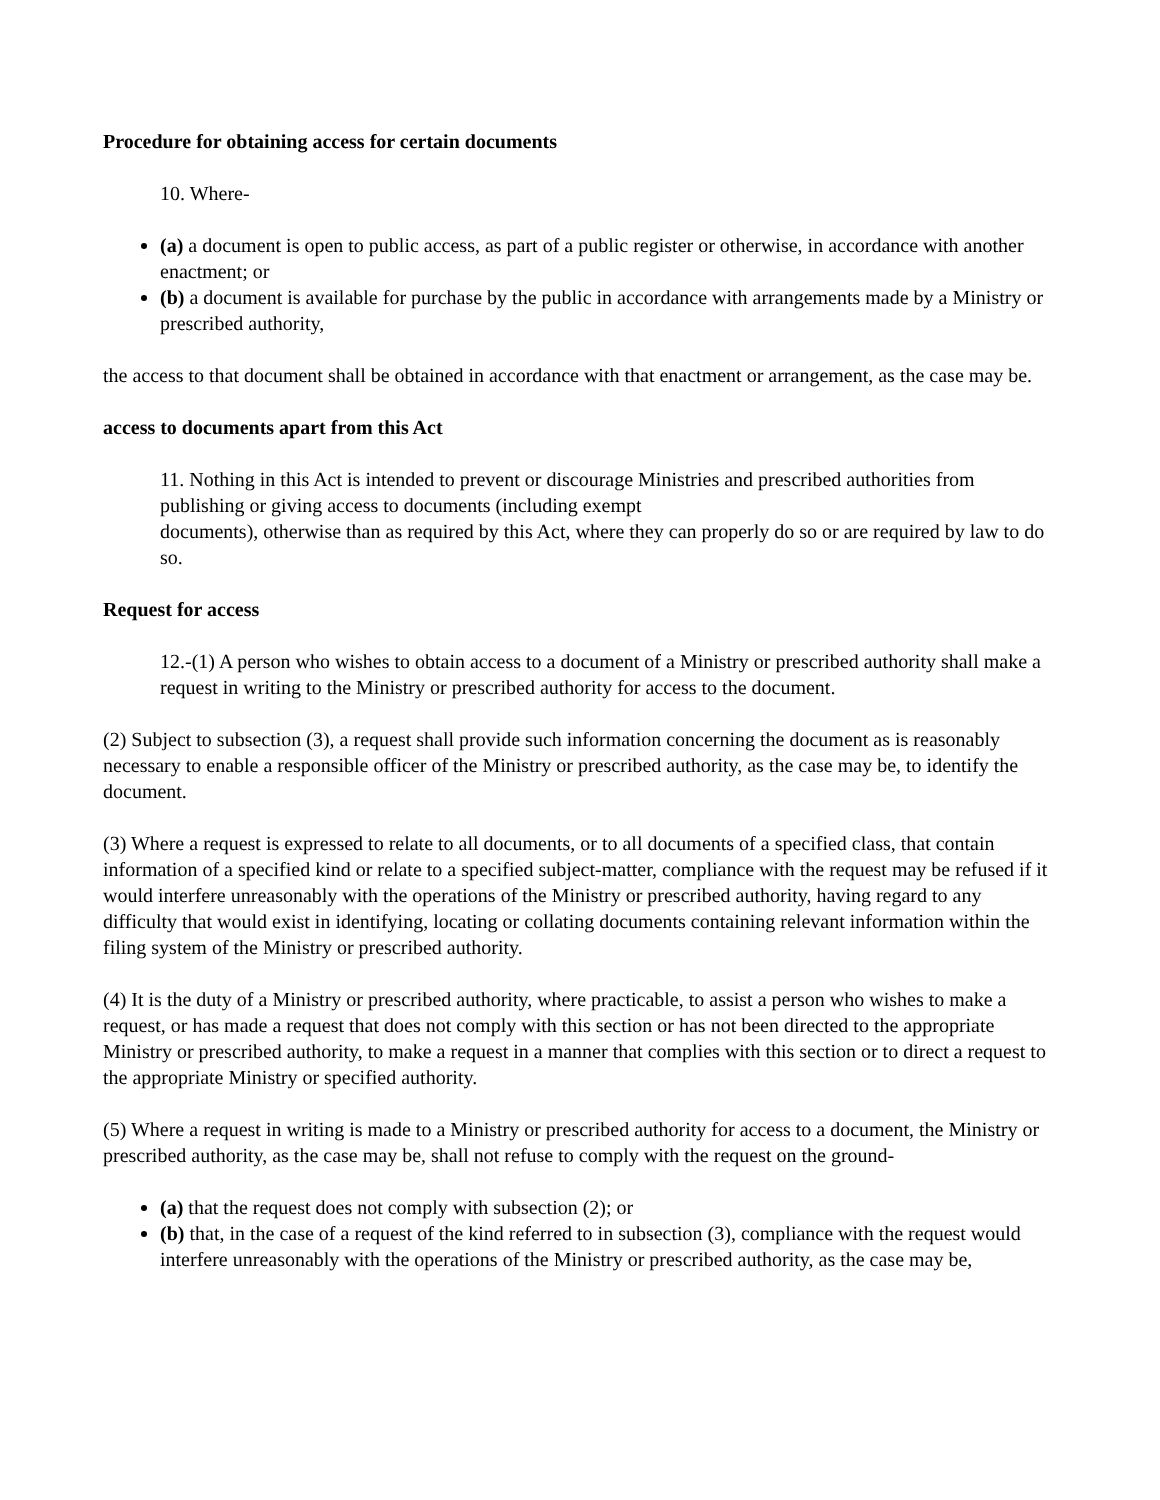Procedure for obtaining access for certain documents
10. Where-
(a) a document is open to public access, as part of a public register or otherwise, in accordance with another enactment; or
(b) a document is available for purchase by the public in accordance with arrangements made by a Ministry or prescribed authority,
the access to that document shall be obtained in accordance with that enactment or arrangement, as the case may be.
access to documents apart from this Act
11. Nothing in this Act is intended to prevent or discourage Ministries and prescribed authorities from publishing or giving access to documents (including exempt
documents), otherwise than as required by this Act, where they can properly do so or are required by law to do so.
Request for access
12.-(1) A person who wishes to obtain access to a document of a Ministry or prescribed authority shall make a request in writing to the Ministry or prescribed authority for access to the document.
(2) Subject to subsection (3), a request shall provide such information concerning the document as is reasonably necessary to enable a responsible officer of the Ministry or prescribed authority, as the case may be, to identify the document.
(3) Where a request is expressed to relate to all documents, or to all documents of a specified class, that contain information of a specified kind or relate to a specified subject-matter, compliance with the request may be refused if it would interfere unreasonably with the operations of the Ministry or prescribed authority, having regard to any difficulty that would exist in identifying, locating or collating documents containing relevant information within the filing system of the Ministry or prescribed authority.
(4) It is the duty of a Ministry or prescribed authority, where practicable, to assist a person who wishes to make a request, or has made a request that does not comply with this section or has not been directed to the appropriate Ministry or prescribed authority, to make a request in a manner that complies with this section or to direct a request to the appropriate Ministry or specified authority.
(5) Where a request in writing is made to a Ministry or prescribed authority for access to a document, the Ministry or prescribed authority, as the case may be, shall not refuse to comply with the request on the ground-
(a) that the request does not comply with subsection (2); or
(b) that, in the case of a request of the kind referred to in subsection (3), compliance with the request would interfere unreasonably with the operations of the Ministry or prescribed authority, as the case may be,